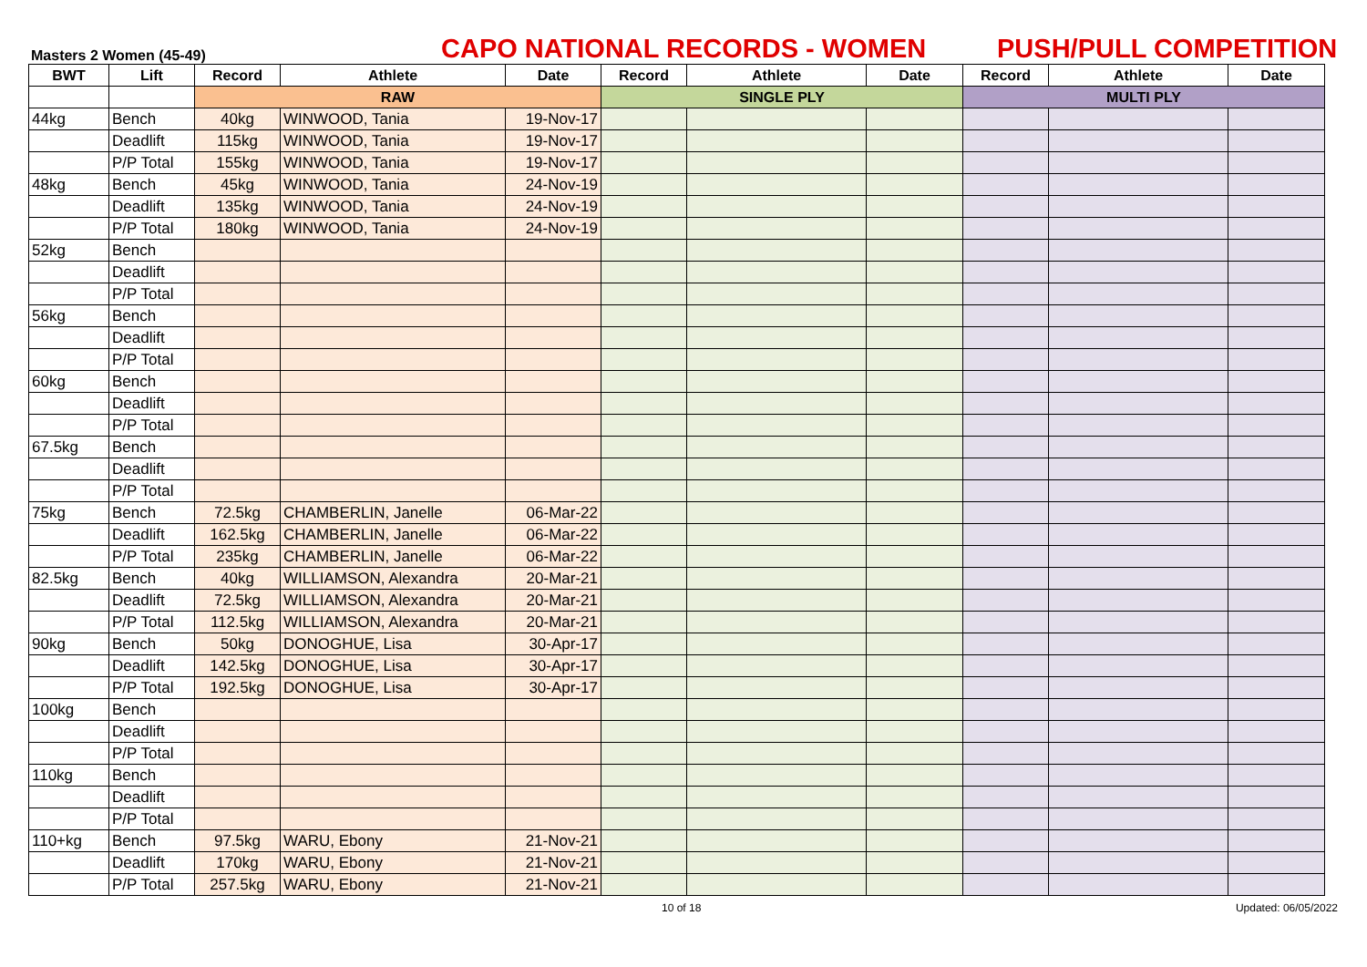Masters 2 Women (45-49)
CAPO NATIONAL RECORDS - WOMEN
PUSH/PULL COMPETITION
| BWT | Lift | Record | Athlete | Date | Record | Athlete | Date | Record | Athlete | Date |
| --- | --- | --- | --- | --- | --- | --- | --- | --- | --- | --- |
| | | RAW | | | SINGLE PLY | | | MULTI PLY | | |
| 44kg | Bench | 40kg | WINWOOD, Tania | 19-Nov-17 | | | | | | |
| | Deadlift | 115kg | WINWOOD, Tania | 19-Nov-17 | | | | | | |
| | P/P Total | 155kg | WINWOOD, Tania | 19-Nov-17 | | | | | | |
| 48kg | Bench | 45kg | WINWOOD, Tania | 24-Nov-19 | | | | | | |
| | Deadlift | 135kg | WINWOOD, Tania | 24-Nov-19 | | | | | | |
| | P/P Total | 180kg | WINWOOD, Tania | 24-Nov-19 | | | | | | |
| 52kg | Bench | | | | | | | | | |
| | Deadlift | | | | | | | | | |
| | P/P Total | | | | | | | | | |
| 56kg | Bench | | | | | | | | | |
| | Deadlift | | | | | | | | | |
| | P/P Total | | | | | | | | | |
| 60kg | Bench | | | | | | | | | |
| | Deadlift | | | | | | | | | |
| | P/P Total | | | | | | | | | |
| 67.5kg | Bench | | | | | | | | | |
| | Deadlift | | | | | | | | | |
| | P/P Total | | | | | | | | | |
| 75kg | Bench | 72.5kg | CHAMBERLIN, Janelle | 06-Mar-22 | | | | | | |
| | Deadlift | 162.5kg | CHAMBERLIN, Janelle | 06-Mar-22 | | | | | | |
| | P/P Total | 235kg | CHAMBERLIN, Janelle | 06-Mar-22 | | | | | | |
| 82.5kg | Bench | 40kg | WILLIAMSON, Alexandra | 20-Mar-21 | | | | | | |
| | Deadlift | 72.5kg | WILLIAMSON, Alexandra | 20-Mar-21 | | | | | | |
| | P/P Total | 112.5kg | WILLIAMSON, Alexandra | 20-Mar-21 | | | | | | |
| 90kg | Bench | 50kg | DONOGHUE, Lisa | 30-Apr-17 | | | | | | |
| | Deadlift | 142.5kg | DONOGHUE, Lisa | 30-Apr-17 | | | | | | |
| | P/P Total | 192.5kg | DONOGHUE, Lisa | 30-Apr-17 | | | | | | |
| 100kg | Bench | | | | | | | | | |
| | Deadlift | | | | | | | | | |
| | P/P Total | | | | | | | | | |
| 110kg | Bench | | | | | | | | | |
| | Deadlift | | | | | | | | | |
| | P/P Total | | | | | | | | | |
| 110+kg | Bench | 97.5kg | WARU, Ebony | 21-Nov-21 | | | | | | |
| | Deadlift | 170kg | WARU, Ebony | 21-Nov-21 | | | | | | |
| | P/P Total | 257.5kg | WARU, Ebony | 21-Nov-21 | | | | | | |
10 of 18 Updated: 06/05/2022